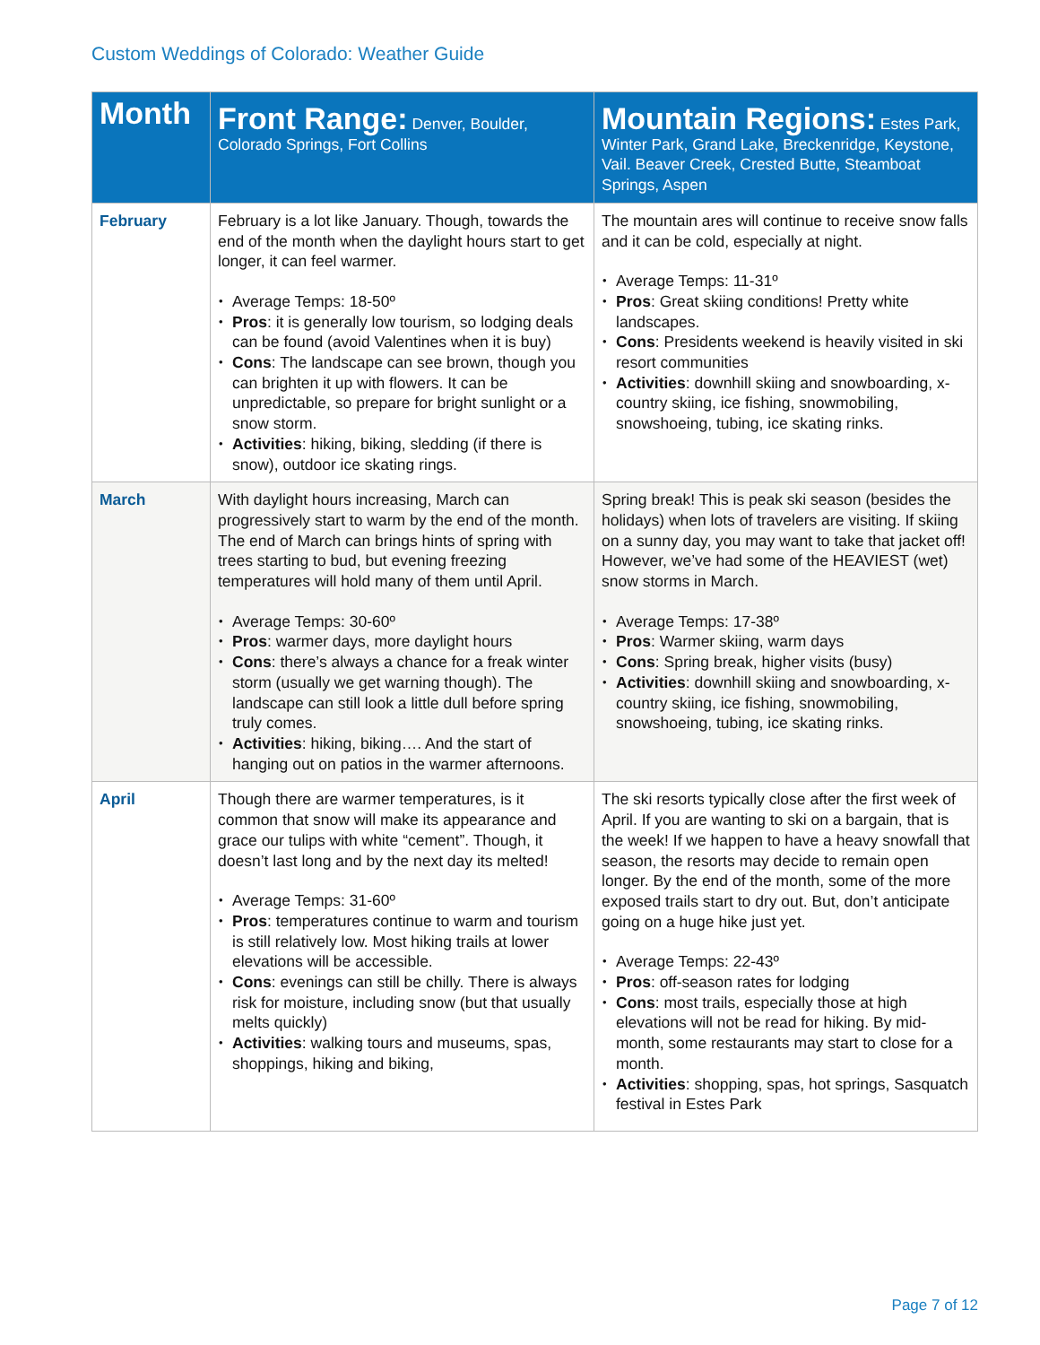Custom Weddings of Colorado: Weather Guide
| Month | Front Range: Denver, Boulder, Colorado Springs, Fort Collins | Mountain Regions: Estes Park, Winter Park, Grand Lake, Breckenridge, Keystone, Vail. Beaver Creek, Crested Butte, Steamboat Springs, Aspen |
| --- | --- | --- |
| February | February is a lot like January. Though, towards the end of the month when the daylight hours start to get longer, it can feel warmer. Average Temps: 18-50º Pros : it is generally low tourism, so lodging deals can be found (avoid Valentines when it is buy) Cons : The landscape can see brown, though you can brighten it up with flowers. It can be unpredictable, so prepare for bright sunlight or a snow storm. Activities : hiking, biking, sledding (if there is snow), outdoor ice skating rings. | The mountain ares will continue to receive snow falls and it can be cold, especially at night. Average Temps: 11-31º Pros : Great skiing conditions! Pretty white landscapes. Cons : Presidents weekend is heavily visited in ski resort communities Activities : downhill skiing and snowboarding, x-country skiing, ice fishing, snowmobiling, snowshoeing, tubing, ice skating rinks. |
| March | With daylight hours increasing, March can progressively start to warm by the end of the month. The end of March can brings hints of spring with trees starting to bud, but evening freezing temperatures will hold many of them until April. Average Temps: 30-60º Pros : warmer days, more daylight hours Cons : there’s always a chance for a freak winter storm (usually we get warning though). The landscape can still look a little dull before spring truly comes. Activities : hiking, biking…. And the start of hanging out on patios in the warmer afternoons. | Spring break! This is peak ski season (besides the holidays) when lots of travelers are visiting. If skiing on a sunny day, you may want to take that jacket off! However, we’ve had some of the HEAVIEST (wet) snow storms in March. Average Temps: 17-38º Pros : Warmer skiing, warm days Cons : Spring break, higher visits (busy) Activities : downhill skiing and snowboarding, x-country skiing, ice fishing, snowmobiling, snowshoeing, tubing, ice skating rinks. |
| April | Though there are warmer temperatures, is it common that snow will make its appearance and grace our tulips with white “cement”. Though, it doesn’t last long and by the next day its melted! Average Temps: 31-60º Pros : temperatures continue to warm and tourism is still relatively low. Most hiking trails at lower elevations will be accessible. Cons : evenings can still be chilly. There is always risk for moisture, including snow (but that usually melts quickly) Activities : walking tours and museums, spas, shoppings, hiking and biking, | The ski resorts typically close after the first week of April. If you are wanting to ski on a bargain, that is the week! If we happen to have a heavy snowfall that season, the resorts may decide to remain open longer. By the end of the month, some of the more exposed trails start to dry out. But, don’t anticipate going on a huge hike just yet. Average Temps: 22-43º Pros : off-season rates for lodging Cons : most trails, especially those at high elevations will not be read for hiking. By mid-month, some restaurants may start to close for a month. Activities : shopping, spas, hot springs, Sasquatch festival in Estes Park |
Page 7 of 12